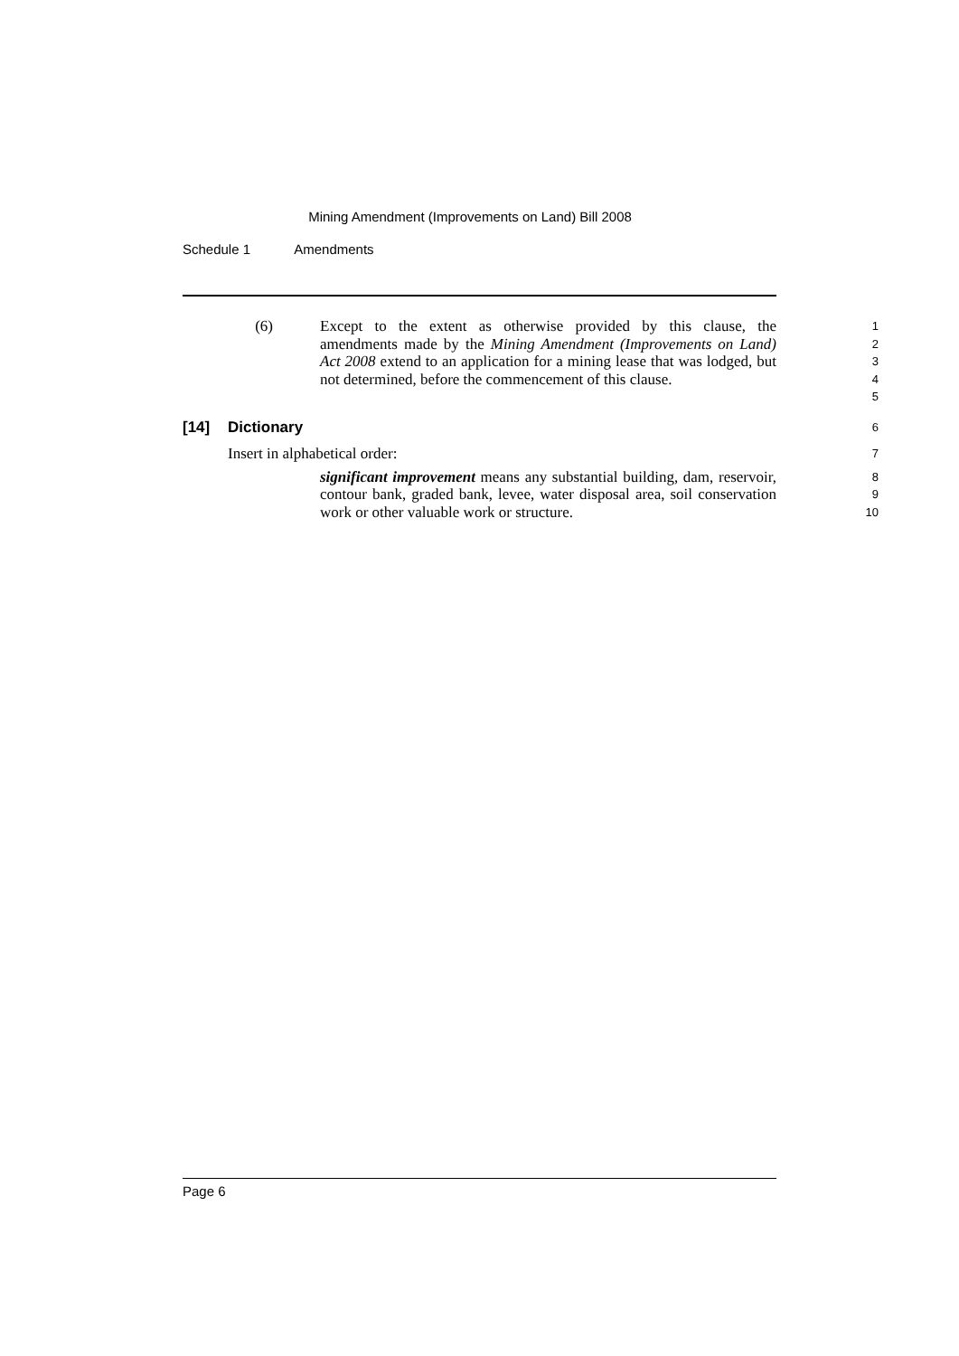Mining Amendment (Improvements on Land) Bill 2008
Schedule 1 Amendments
(6) Except to the extent as otherwise provided by this clause, the amendments made by the Mining Amendment (Improvements on Land) Act 2008 extend to an application for a mining lease that was lodged, but not determined, before the commencement of this clause.
1
2
3
4
5
[14] Dictionary
6
Insert in alphabetical order:
7
significant improvement means any substantial building, dam, reservoir, contour bank, graded bank, levee, water disposal area, soil conservation work or other valuable work or structure.
8
9
10
Page 6